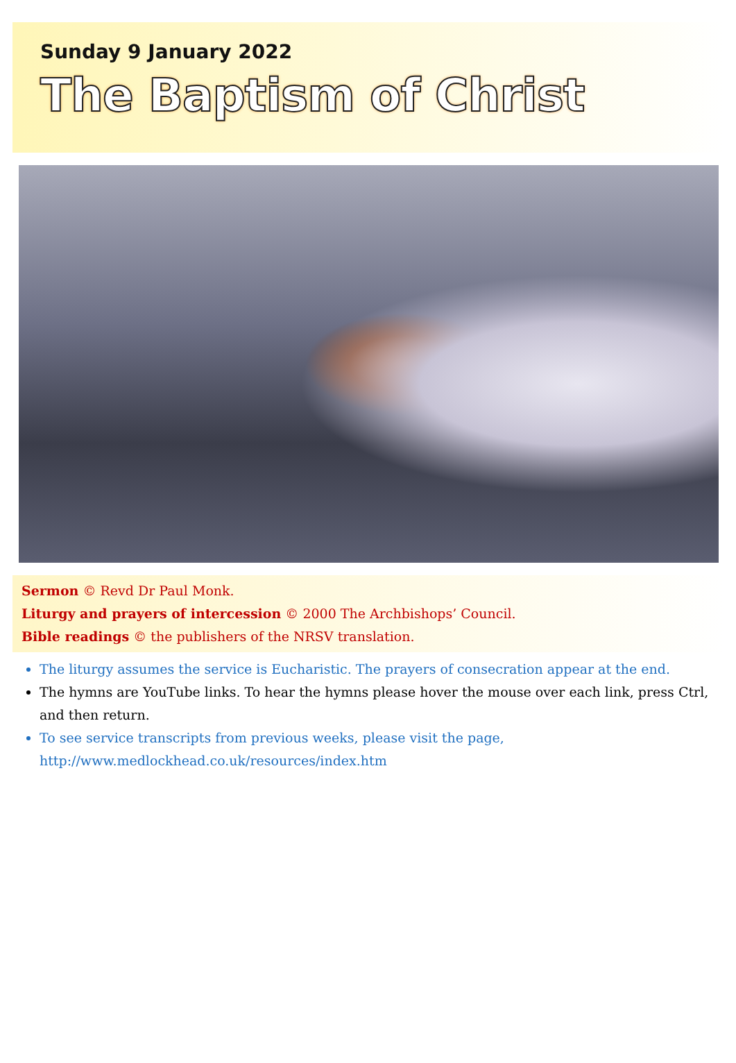Sunday 9 January 2022
The Baptism of Christ
Sermon © Revd Dr Paul Monk.
Liturgy and prayers of intercession © 2000 The Archbishops’ Council.
Bible readings © the publishers of the NRSV translation.
The liturgy assumes the service is Eucharistic. The prayers of consecration appear at the end.
The hymns are YouTube links. To hear the hymns please hover the mouse over each link, press Ctrl, and then return.
To see service transcripts from previous weeks, please visit the page,
http://www.medlockhead.co.uk/resources/index.htm